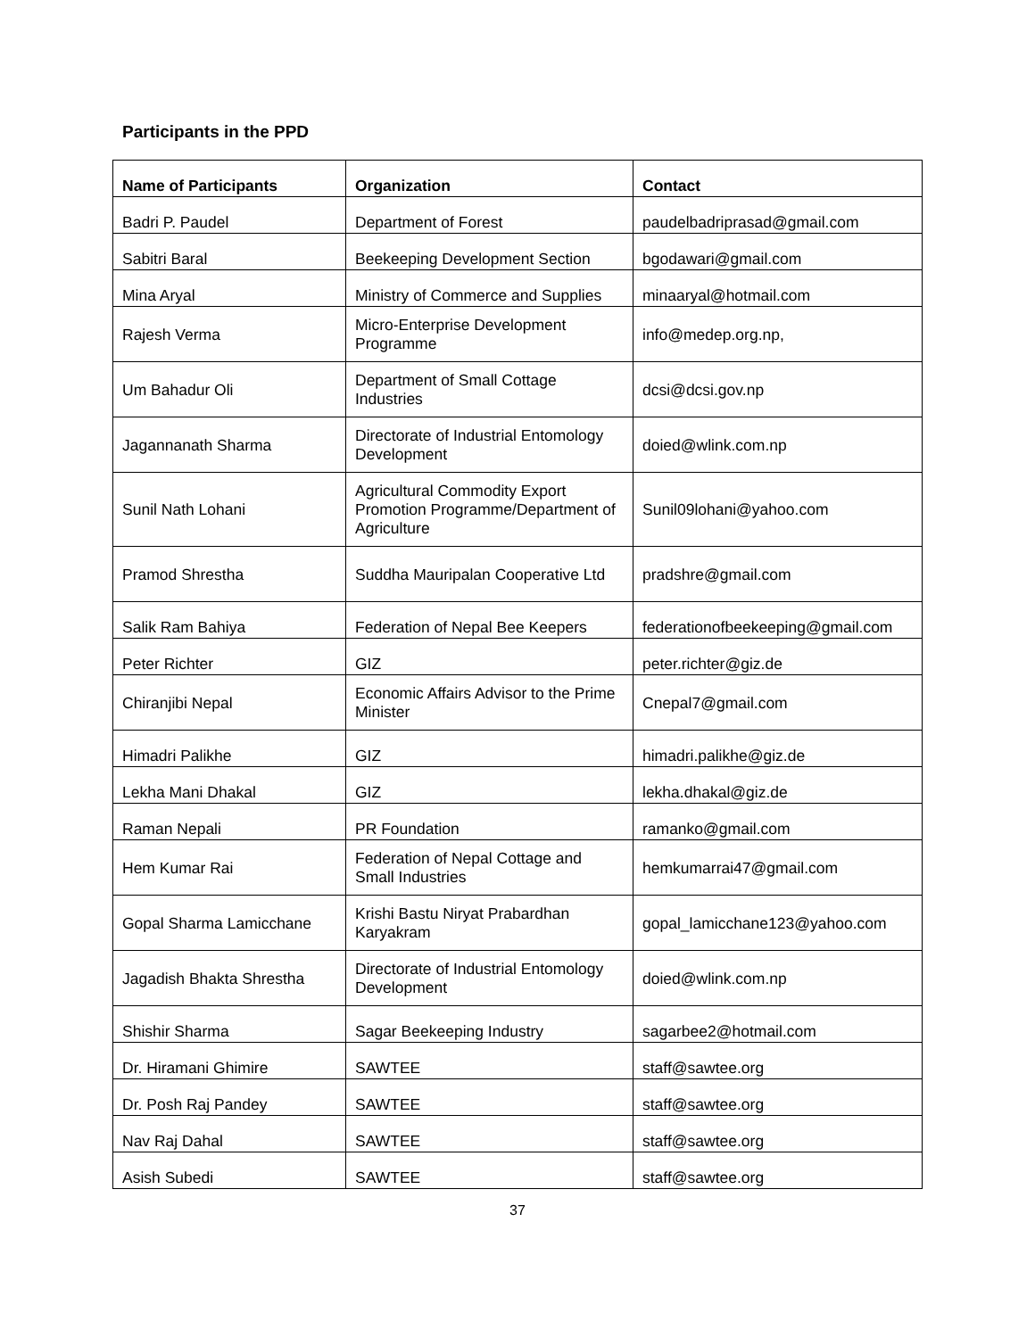Participants in the PPD
| Name of Participants | Organization | Contact |
| --- | --- | --- |
| Badri P. Paudel | Department of Forest | paudelbadriprasad@gmail.com |
| Sabitri Baral | Beekeeping Development Section | bgodawari@gmail.com |
| Mina Aryal | Ministry of Commerce and Supplies | minaaryal@hotmail.com |
| Rajesh Verma | Micro-Enterprise Development Programme | info@medep.org.np, |
| Um Bahadur Oli | Department of Small Cottage Industries | dcsi@dcsi.gov.np |
| Jagannanath Sharma | Directorate of Industrial Entomology Development | doied@wlink.com.np |
| Sunil Nath Lohani | Agricultural Commodity Export Promotion Programme/Department of Agriculture | Sunil09lohani@yahoo.com |
| Pramod Shrestha | Suddha Mauripalan Cooperative Ltd | pradshre@gmail.com |
| Salik Ram Bahiya | Federation of Nepal Bee Keepers | federationofbeekeeping@gmail.com |
| Peter Richter | GIZ | peter.richter@giz.de |
| Chiranjibi Nepal | Economic Affairs Advisor to the Prime Minister | Cnepal7@gmail.com |
| Himadri Palikhe | GIZ | himadri.palikhe@giz.de |
| Lekha Mani Dhakal | GIZ | lekha.dhakal@giz.de |
| Raman Nepali | PR Foundation | ramanko@gmail.com |
| Hem Kumar Rai | Federation of Nepal Cottage and Small Industries | hemkumarrai47@gmail.com |
| Gopal Sharma Lamicchane | Krishi Bastu Niryat Prabardhan Karyakram | gopal_lamicchane123@yahoo.com |
| Jagadish Bhakta Shrestha | Directorate of Industrial Entomology Development | doied@wlink.com.np |
| Shishir Sharma | Sagar Beekeeping Industry | sagarbee2@hotmail.com |
| Dr. Hiramani Ghimire | SAWTEE | staff@sawtee.org |
| Dr. Posh Raj Pandey | SAWTEE | staff@sawtee.org |
| Nav Raj Dahal | SAWTEE | staff@sawtee.org |
| Asish Subedi | SAWTEE | staff@sawtee.org |
37